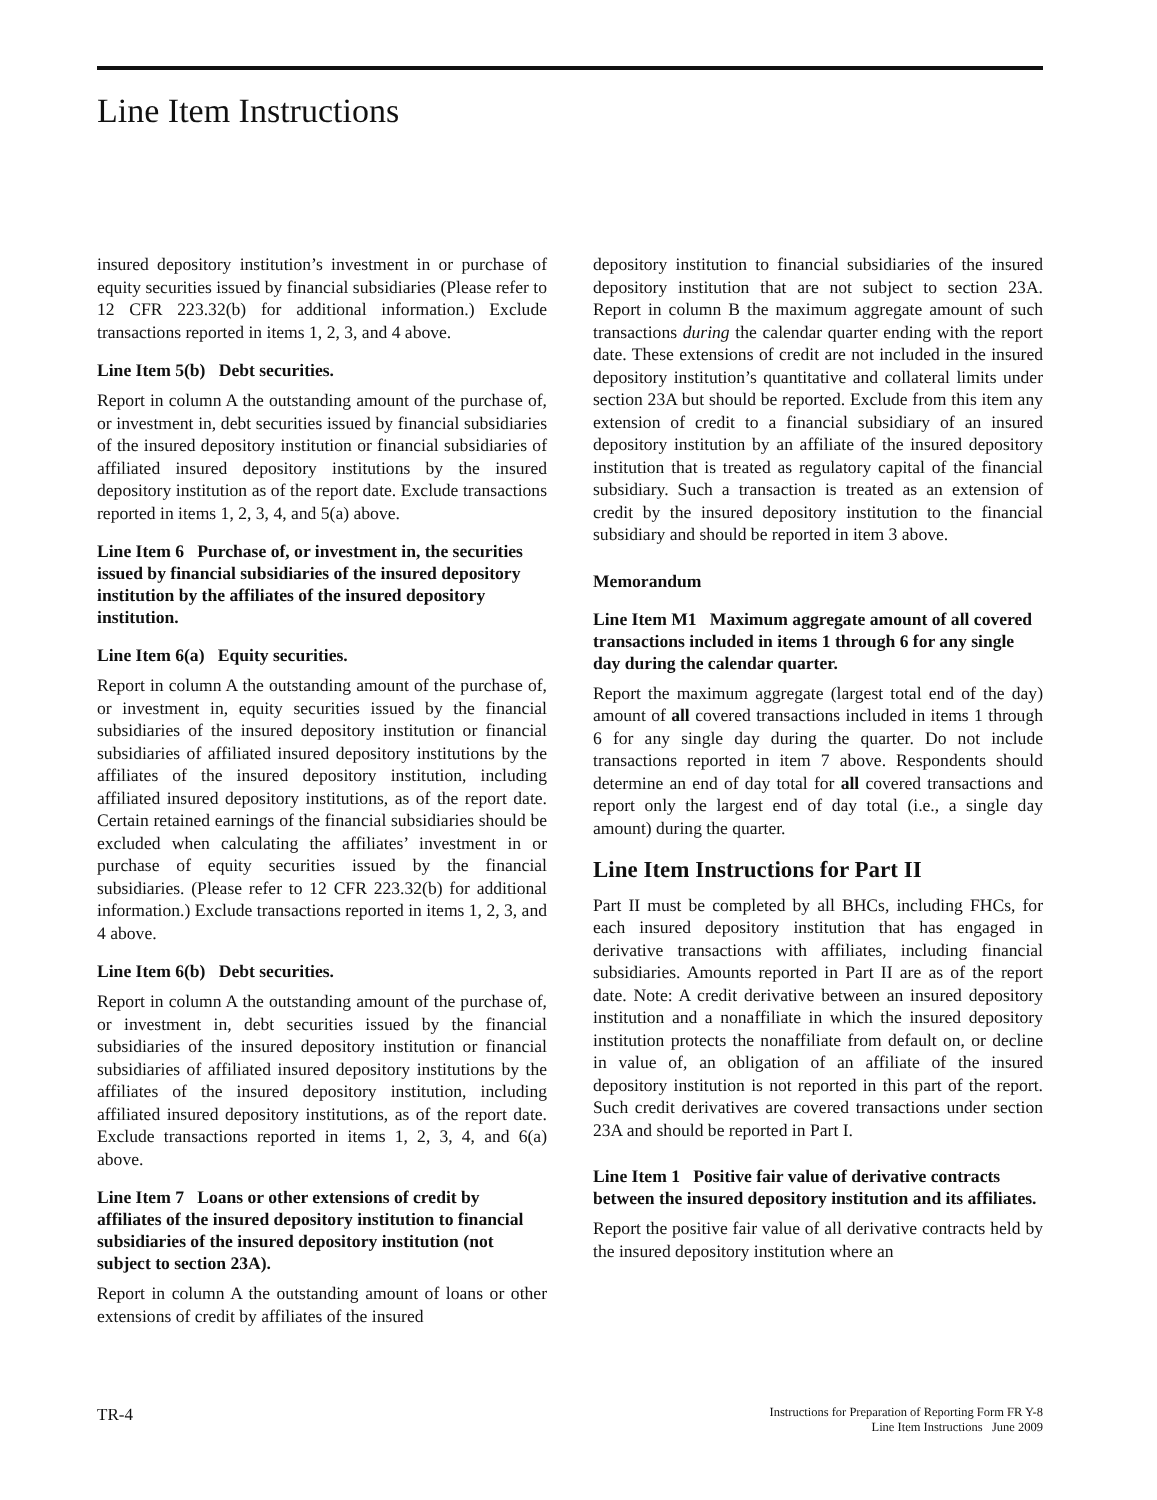Line Item Instructions
insured depository institution’s investment in or purchase of equity securities issued by financial subsidiaries (Please refer to 12 CFR 223.32(b) for additional information.) Exclude transactions reported in items 1, 2, 3, and 4 above.
Line Item 5(b) Debt securities.
Report in column A the outstanding amount of the purchase of, or investment in, debt securities issued by financial subsidiaries of the insured depository institution or financial subsidiaries of affiliated insured depository institutions by the insured depository institution as of the report date. Exclude transactions reported in items 1, 2, 3, 4, and 5(a) above.
Line Item 6 Purchase of, or investment in, the securities issued by financial subsidiaries of the insured depository institution by the affiliates of the insured depository institution.
Line Item 6(a) Equity securities.
Report in column A the outstanding amount of the purchase of, or investment in, equity securities issued by the financial subsidiaries of the insured depository institution or financial subsidiaries of affiliated insured depository institutions by the affiliates of the insured depository institution, including affiliated insured depository institutions, as of the report date. Certain retained earnings of the financial subsidiaries should be excluded when calculating the affiliates’ investment in or purchase of equity securities issued by the financial subsidiaries. (Please refer to 12 CFR 223.32(b) for additional information.) Exclude transactions reported in items 1, 2, 3, and 4 above.
Line Item 6(b) Debt securities.
Report in column A the outstanding amount of the purchase of, or investment in, debt securities issued by the financial subsidiaries of the insured depository institution or financial subsidiaries of affiliated insured depository institutions by the affiliates of the insured depository institution, including affiliated insured depository institutions, as of the report date. Exclude transactions reported in items 1, 2, 3, 4, and 6(a) above.
Line Item 7 Loans or other extensions of credit by affiliates of the insured depository institution to financial subsidiaries of the insured depository institution (not subject to section 23A).
Report in column A the outstanding amount of loans or other extensions of credit by affiliates of the insured
depository institution to financial subsidiaries of the insured depository institution that are not subject to section 23A. Report in column B the maximum aggregate amount of such transactions during the calendar quarter ending with the report date. These extensions of credit are not included in the insured depository institution’s quantitative and collateral limits under section 23A but should be reported. Exclude from this item any extension of credit to a financial subsidiary of an insured depository institution by an affiliate of the insured depository institution that is treated as regulatory capital of the financial subsidiary. Such a transaction is treated as an extension of credit by the insured depository institution to the financial subsidiary and should be reported in item 3 above.
Memorandum
Line Item M1 Maximum aggregate amount of all covered transactions included in items 1 through 6 for any single day during the calendar quarter.
Report the maximum aggregate (largest total end of the day) amount of all covered transactions included in items 1 through 6 for any single day during the quarter. Do not include transactions reported in item 7 above. Respondents should determine an end of day total for all covered transactions and report only the largest end of day total (i.e., a single day amount) during the quarter.
Line Item Instructions for Part II
Part II must be completed by all BHCs, including FHCs, for each insured depository institution that has engaged in derivative transactions with affiliates, including financial subsidiaries. Amounts reported in Part II are as of the report date. Note: A credit derivative between an insured depository institution and a nonaffiliate in which the insured depository institution protects the nonaffiliate from default on, or decline in value of, an obligation of an affiliate of the insured depository institution is not reported in this part of the report. Such credit derivatives are covered transactions under section 23A and should be reported in Part I.
Line Item 1 Positive fair value of derivative contracts between the insured depository institution and its affiliates.
Report the positive fair value of all derivative contracts held by the insured depository institution where an
TR-4
Instructions for Preparation of Reporting Form FR Y-8
Line Item Instructions June 2009